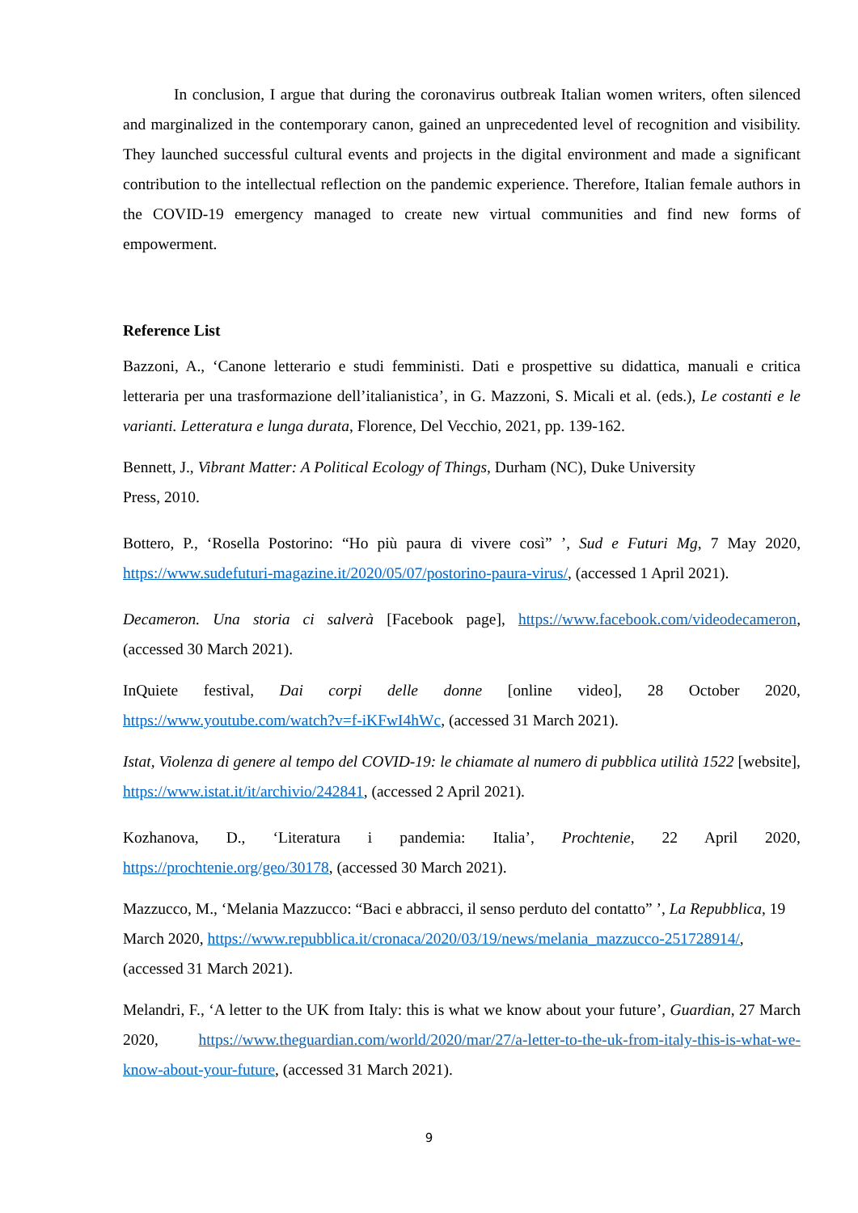In conclusion, I argue that during the coronavirus outbreak Italian women writers, often silenced and marginalized in the contemporary canon, gained an unprecedented level of recognition and visibility. They launched successful cultural events and projects in the digital environment and made a significant contribution to the intellectual reflection on the pandemic experience. Therefore, Italian female authors in the COVID-19 emergency managed to create new virtual communities and find new forms of empowerment.
Reference List
Bazzoni, A., ‘Canone letterario e studi femministi. Dati e prospettive su didattica, manuali e critica letteraria per una trasformazione dell’italianistica’, in G. Mazzoni, S. Micali et al. (eds.), Le costanti e le varianti. Letteratura e lunga durata, Florence, Del Vecchio, 2021, pp. 139-162.
Bennett, J., Vibrant Matter: A Political Ecology of Things, Durham (NC), Duke University
Press, 2010.
Bottero, P., ‘Rosella Postorino: “Ho più paura di vivere così” ’, Sud e Futuri Mg, 7 May 2020, https://www.sudefuturi-magazine.it/2020/05/07/postorino-paura-virus/, (accessed 1 April 2021).
Decameron. Una storia ci salverà [Facebook page], https://www.facebook.com/videodecameron, (accessed 30 March 2021).
InQuiete festival, Dai corpi delle donne [online video], 28 October 2020, https://www.youtube.com/watch?v=f-iKFwI4hWc, (accessed 31 March 2021).
Istat, Violenza di genere al tempo del COVID-19: le chiamate al numero di pubblica utilità 1522 [website], https://www.istat.it/it/archivio/242841, (accessed 2 April 2021).
Kozhanova, D., ‘Literatura i pandemia: Italia’, Prochtenie, 22 April 2020, https://prochtenie.org/geo/30178, (accessed 30 March 2021).
Mazzucco, M., ‘Melania Mazzucco: “Baci e abbracci, il senso perduto del contatto” ’, La Repubblica, 19 March 2020, https://www.repubblica.it/cronaca/2020/03/19/news/melania_mazzucco-251728914/, (accessed 31 March 2021).
Melandri, F., ‘A letter to the UK from Italy: this is what we know about your future’, Guardian, 27 March 2020, https://www.theguardian.com/world/2020/mar/27/a-letter-to-the-uk-from-italy-this-is-what-we-know-about-your-future, (accessed 31 March 2021).
9